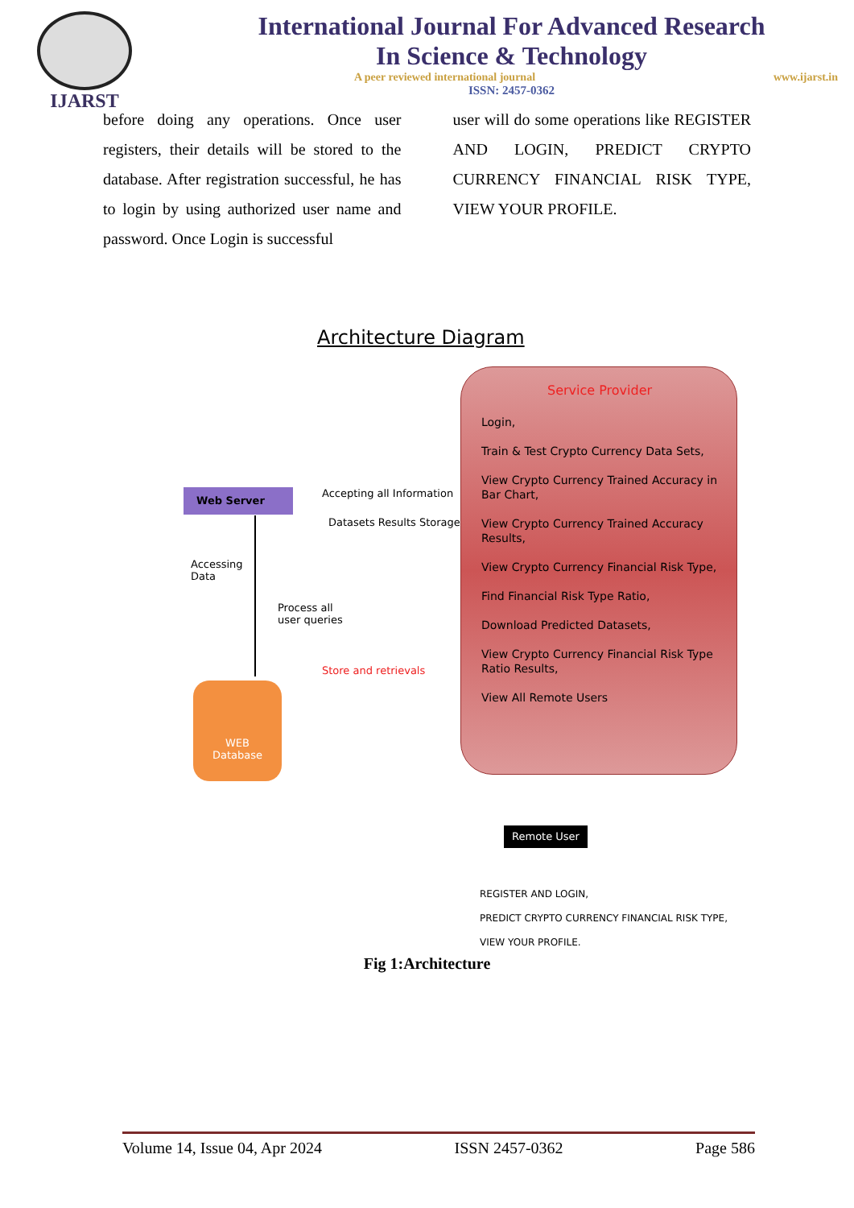IJARST
International Journal For Advanced Research
In Science & Technology
A peer reviewed international journal www.ijarst.in
ISSN: 2457-0362
before doing any operations. Once user registers, their details will be stored to the database. After registration successful, he has to login by using authorized user name and password. Once Login is successful
user will do some operations like REGISTER AND LOGIN, PREDICT CRYPTO CURRENCY FINANCIAL RISK TYPE, VIEW YOUR PROFILE.
Architecture Diagram
Service Provider
Login,
Train & Test Crypto Currency Data Sets,
View Crypto Currency Trained Accuracy in Bar Chart,
View Crypto Currency Trained Accuracy Results,
View Crypto Currency Financial Risk Type,
Find Financial Risk Type Ratio,
Download Predicted Datasets,
View Crypto Currency Financial Risk Type Ratio Results,
View All Remote Users
Web Server Accepting all Information
Datasets Results Storage
Accessing
Data
Process all
user queries
Store and retrievals
WEB
Database
Remote User
REGISTER AND LOGIN,
PREDICT CRYPTO CURRENCY FINANCIAL RISK TYPE,
VIEW YOUR PROFILE.
Fig 1:Architecture
Volume 14, Issue 04, Apr 2024 ISSN 2457-0362 Page 586